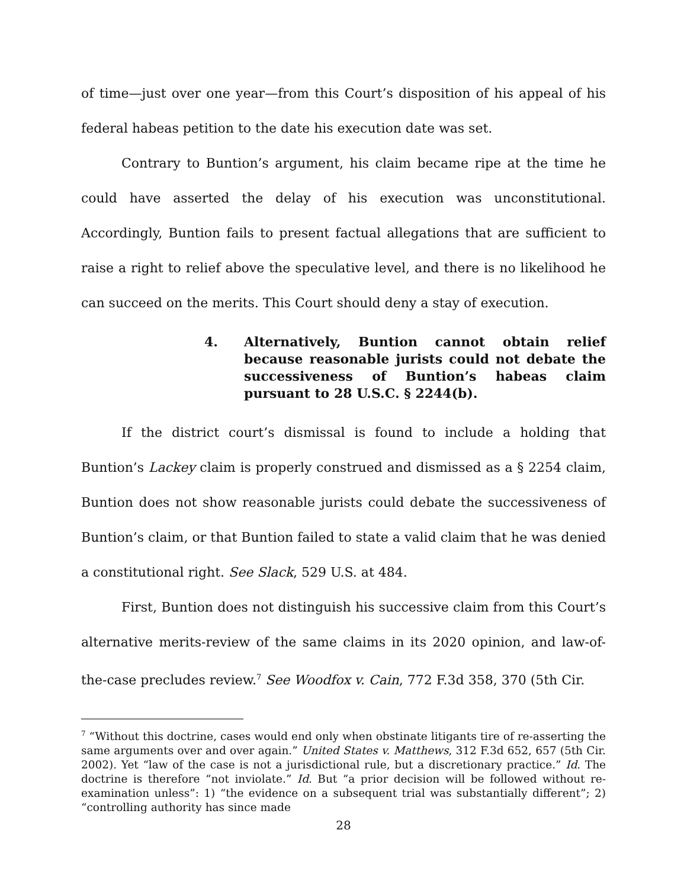of time—just over one year—from this Court’s disposition of his appeal of his federal habeas petition to the date his execution date was set.
Contrary to Buntion’s argument, his claim became ripe at the time he could have asserted the delay of his execution was unconstitutional. Accordingly, Buntion fails to present factual allegations that are sufficient to raise a right to relief above the speculative level, and there is no likelihood he can succeed on the merits. This Court should deny a stay of execution.
4. Alternatively, Buntion cannot obtain relief because reasonable jurists could not debate the successiveness of Buntion’s habeas claim pursuant to 28 U.S.C. § 2244(b).
If the district court’s dismissal is found to include a holding that Buntion’s Lackey claim is properly construed and dismissed as a § 2254 claim, Buntion does not show reasonable jurists could debate the successiveness of Buntion’s claim, or that Buntion failed to state a valid claim that he was denied a constitutional right. See Slack, 529 U.S. at 484.
First, Buntion does not distinguish his successive claim from this Court’s alternative merits-review of the same claims in its 2020 opinion, and law-of-the-case precludes review.<sup>7</sup> See Woodfox v. Cain, 772 F.3d 358, 370 (5th Cir.
<sup>7</sup> “Without this doctrine, cases would end only when obstinate litigants tire of re-asserting the same arguments over and over again.” United States v. Matthews, 312 F.3d 652, 657 (5th Cir. 2002). Yet “law of the case is not a jurisdictional rule, but a discretionary practice.” Id. The doctrine is therefore “not inviolate.” Id. But “a prior decision will be followed without re-examination unless”: 1) “the evidence on a subsequent trial was substantially different”; 2) “controlling authority has since made
28